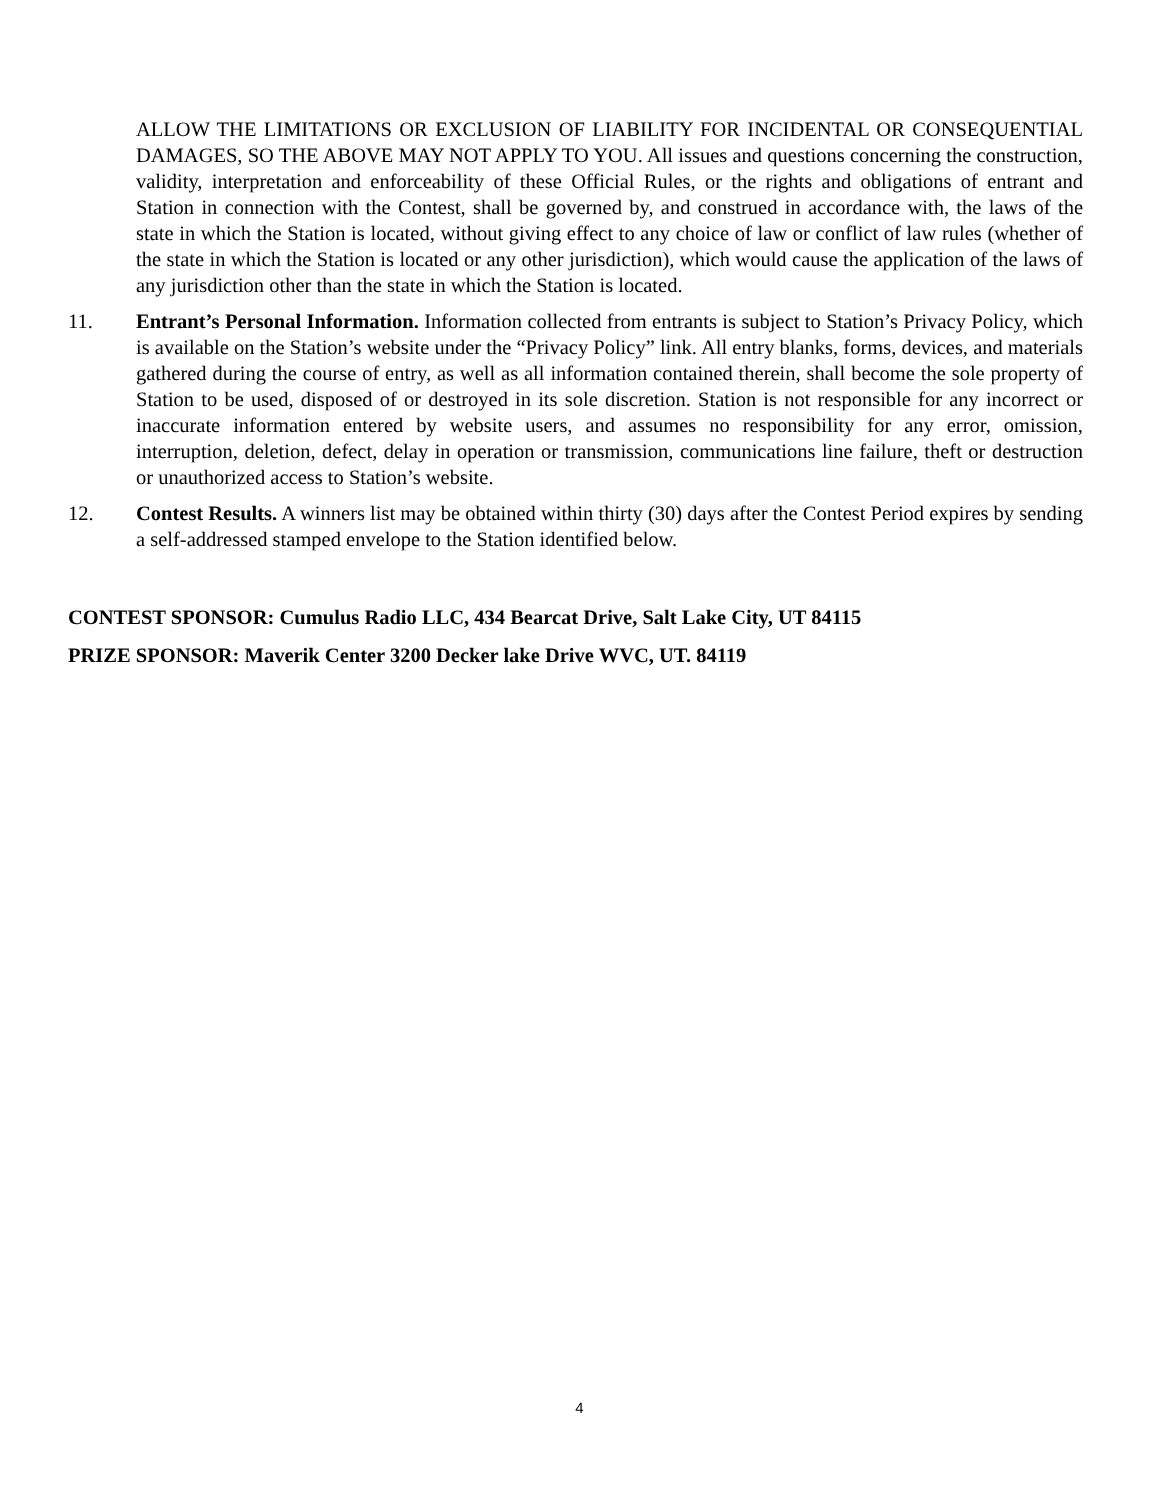ALLOW THE LIMITATIONS OR EXCLUSION OF LIABILITY FOR INCIDENTAL OR CONSEQUENTIAL DAMAGES, SO THE ABOVE MAY NOT APPLY TO YOU. All issues and questions concerning the construction, validity, interpretation and enforceability of these Official Rules, or the rights and obligations of entrant and Station in connection with the Contest, shall be governed by, and construed in accordance with, the laws of the state in which the Station is located, without giving effect to any choice of law or conflict of law rules (whether of the state in which the Station is located or any other jurisdiction), which would cause the application of the laws of any jurisdiction other than the state in which the Station is located.
11. Entrant’s Personal Information. Information collected from entrants is subject to Station’s Privacy Policy, which is available on the Station’s website under the “Privacy Policy” link. All entry blanks, forms, devices, and materials gathered during the course of entry, as well as all information contained therein, shall become the sole property of Station to be used, disposed of or destroyed in its sole discretion. Station is not responsible for any incorrect or inaccurate information entered by website users, and assumes no responsibility for any error, omission, interruption, deletion, defect, delay in operation or transmission, communications line failure, theft or destruction or unauthorized access to Station’s website.
12. Contest Results. A winners list may be obtained within thirty (30) days after the Contest Period expires by sending a self-addressed stamped envelope to the Station identified below.
CONTEST SPONSOR: Cumulus Radio LLC, 434 Bearcat Drive, Salt Lake City, UT 84115
PRIZE SPONSOR: Maverik Center 3200 Decker lake Drive WVC, UT. 84119
4